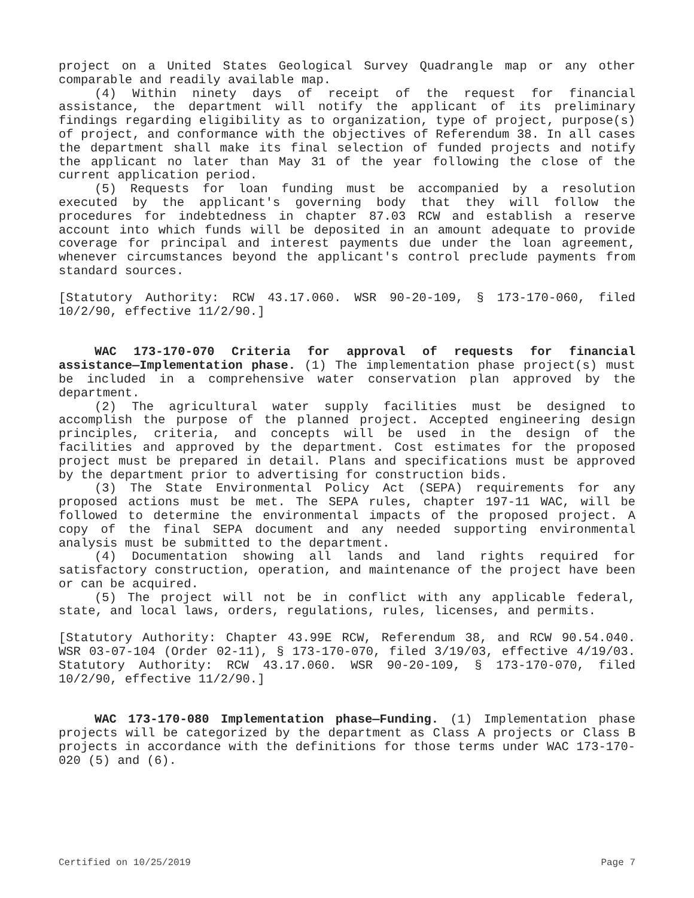project on a United States Geological Survey Quadrangle map or any other comparable and readily available map.
(4) Within ninety days of receipt of the request for financial assistance, the department will notify the applicant of its preliminary findings regarding eligibility as to organization, type of project, purpose(s) of project, and conformance with the objectives of Referendum 38. In all cases the department shall make its final selection of funded projects and notify the applicant no later than May 31 of the year following the close of the current application period.
(5) Requests for loan funding must be accompanied by a resolution executed by the applicant's governing body that they will follow the procedures for indebtedness in chapter 87.03 RCW and establish a reserve account into which funds will be deposited in an amount adequate to provide coverage for principal and interest payments due under the loan agreement, whenever circumstances beyond the applicant's control preclude payments from standard sources.
[Statutory Authority: RCW 43.17.060. WSR 90-20-109, § 173-170-060, filed 10/2/90, effective 11/2/90.]
WAC 173-170-070 Criteria for approval of requests for financial assistance—Implementation phase. (1) The implementation phase project(s) must be included in a comprehensive water conservation plan approved by the department.
(2) The agricultural water supply facilities must be designed to accomplish the purpose of the planned project. Accepted engineering design principles, criteria, and concepts will be used in the design of the facilities and approved by the department. Cost estimates for the proposed project must be prepared in detail. Plans and specifications must be approved by the department prior to advertising for construction bids.
(3) The State Environmental Policy Act (SEPA) requirements for any proposed actions must be met. The SEPA rules, chapter 197-11 WAC, will be followed to determine the environmental impacts of the proposed project. A copy of the final SEPA document and any needed supporting environmental analysis must be submitted to the department.
(4) Documentation showing all lands and land rights required for satisfactory construction, operation, and maintenance of the project have been or can be acquired.
(5) The project will not be in conflict with any applicable federal, state, and local laws, orders, regulations, rules, licenses, and permits.
[Statutory Authority: Chapter 43.99E RCW, Referendum 38, and RCW 90.54.040. WSR 03-07-104 (Order 02-11), § 173-170-070, filed 3/19/03, effective 4/19/03. Statutory Authority: RCW 43.17.060. WSR 90-20-109, § 173-170-070, filed 10/2/90, effective 11/2/90.]
WAC 173-170-080 Implementation phase—Funding. (1) Implementation phase projects will be categorized by the department as Class A projects or Class B projects in accordance with the definitions for those terms under WAC 173-170-020 (5) and (6).
Certified on 10/25/2019 Page 7